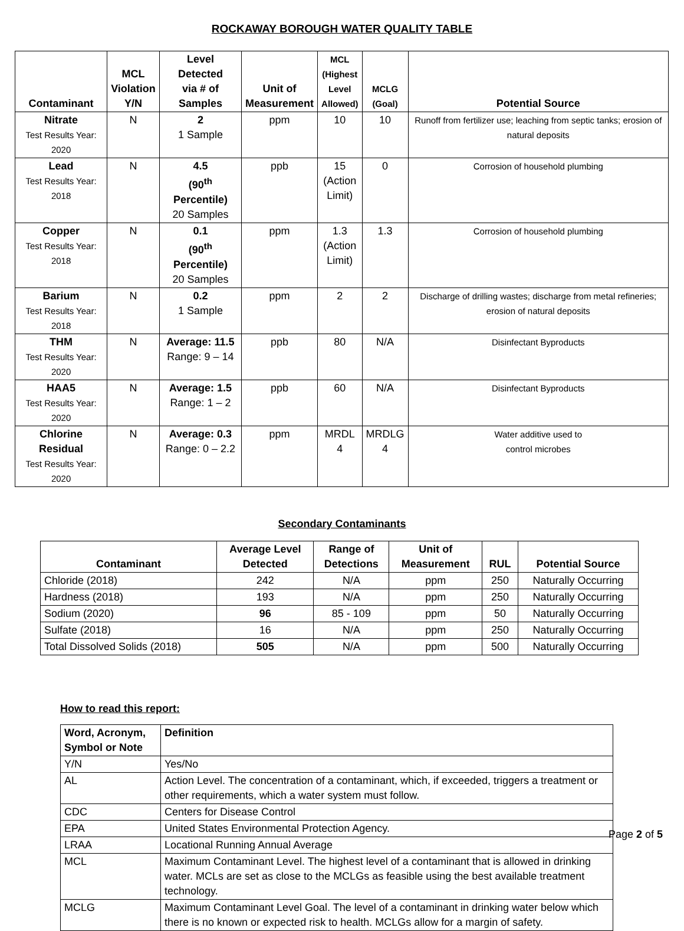ROCKAWAY BOROUGH WATER QUALITY TABLE
| Contaminant | MCL Violation Y/N | Level Detected via # of Samples | Unit of Measurement | MCL (Highest Level Allowed) | MCLG (Goal) | Potential Source |
| --- | --- | --- | --- | --- | --- | --- |
| Nitrate Test Results Year: 2020 | N | 2 1 Sample | ppm | 10 | 10 | Runoff from fertilizer use; leaching from septic tanks; erosion of natural deposits |
| Lead Test Results Year: 2018 | N | 4.5 (90<sup>th</sup> Percentile) 20 Samples | ppb | 15 (Action Limit) | 0 | Corrosion of household plumbing |
| Copper Test Results Year: 2018 | N | 0.1 (90<sup>th</sup> Percentile) 20 Samples | ppm | 1.3 (Action Limit) | 1.3 | Corrosion of household plumbing |
| Barium Test Results Year: 2018 | N | 0.2 1 Sample | ppm | 2 | 2 | Discharge of drilling wastes; discharge from metal refineries; erosion of natural deposits |
| THM Test Results Year: 2020 | N | Average: 11.5 Range: 9 – 14 | ppb | 80 | N/A | Disinfectant Byproducts |
| HAA5 Test Results Year: 2020 | N | Average: 1.5 Range: 1 – 2 | ppb | 60 | N/A | Disinfectant Byproducts |
| Chlorine Residual Test Results Year: 2020 | N | Average: 0.3 Range: 0 – 2.2 | ppm | MRDL 4 | MRDLG 4 | Water additive used to control microbes |
Secondary Contaminants
| Contaminant | Average Level Detected | Range of Detections | Unit of Measurement | RUL | Potential Source |
| --- | --- | --- | --- | --- | --- |
| Chloride (2018) | 242 | N/A | ppm | 250 | Naturally Occurring |
| Hardness (2018) | 193 | N/A | ppm | 250 | Naturally Occurring |
| Sodium (2020) | 96 | 85 - 109 | ppm | 50 | Naturally Occurring |
| Sulfate (2018) | 16 | N/A | ppm | 250 | Naturally Occurring |
| Total Dissolved Solids (2018) | 505 | N/A | ppm | 500 | Naturally Occurring |
How to read this report:
| Word, Acronym, Symbol or Note | Definition |
| --- | --- |
| Y/N | Yes/No |
| AL | Action Level. The concentration of a contaminant, which, if exceeded, triggers a treatment or other requirements, which a water system must follow. |
| CDC | Centers for Disease Control |
| EPA | United States Environmental Protection Agency. |
| LRAA | Locational Running Annual Average |
| MCL | Maximum Contaminant Level. The highest level of a contaminant that is allowed in drinking water. MCLs are set as close to the MCLGs as feasible using the best available treatment technology. |
| MCLG | Maximum Contaminant Level Goal. The level of a contaminant in drinking water below which there is no known or expected risk to health. MCLGs allow for a margin of safety. |
Page 2 of 5